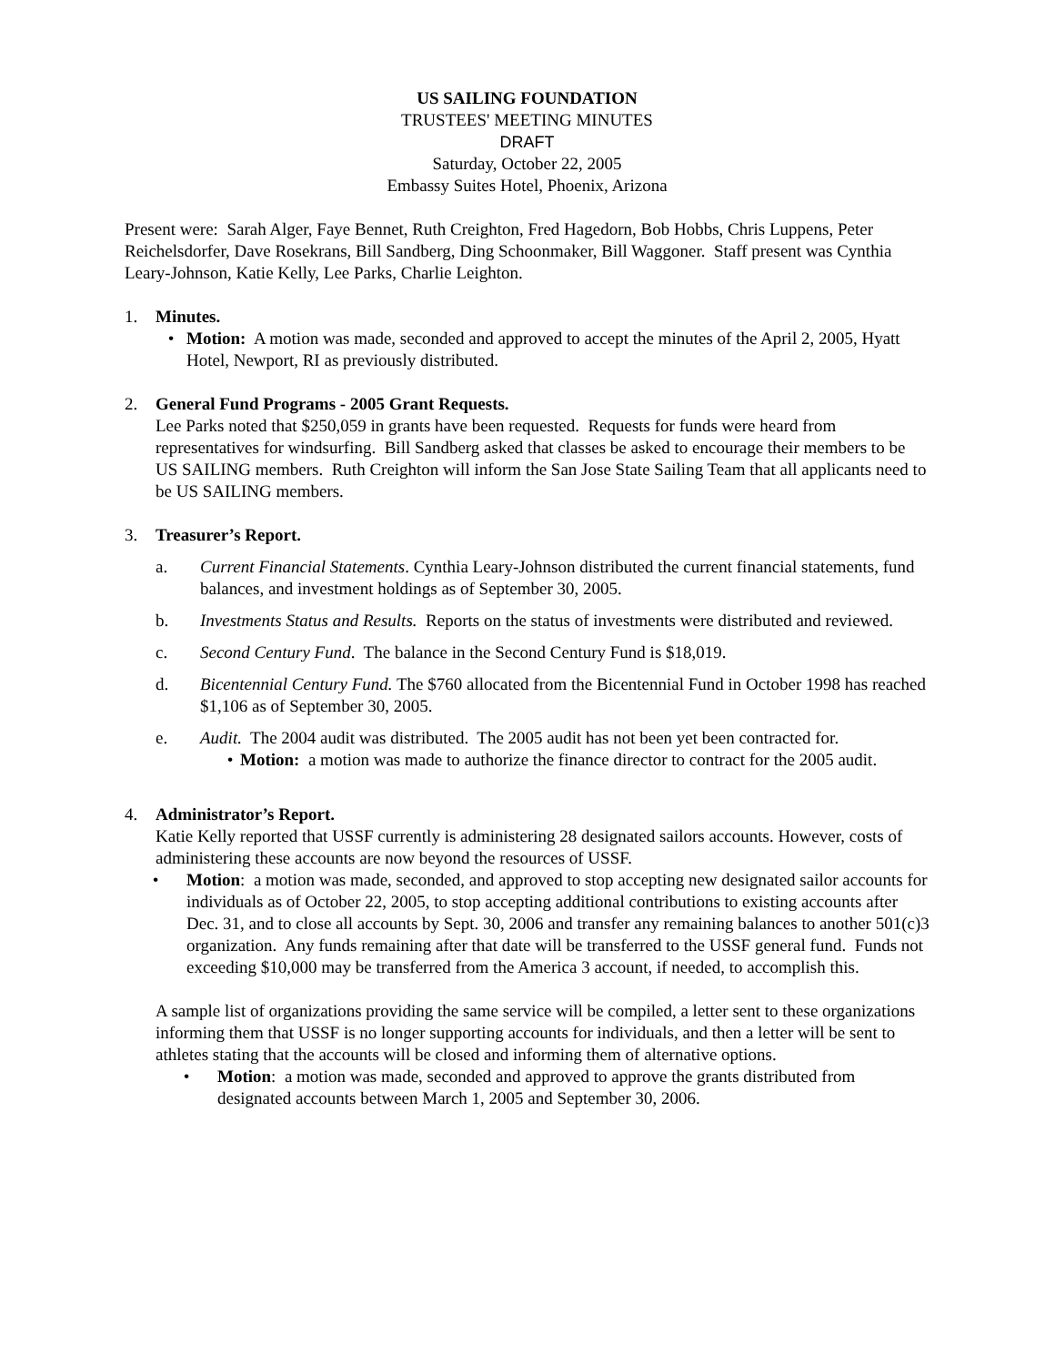US SAILING FOUNDATION
TRUSTEES' MEETING MINUTES
DRAFT
Saturday, October 22, 2005
Embassy Suites Hotel, Phoenix, Arizona
Present were: Sarah Alger, Faye Bennet, Ruth Creighton, Fred Hagedorn, Bob Hobbs, Chris Luppens, Peter Reichelsdorfer, Dave Rosekrans, Bill Sandberg, Ding Schoonmaker, Bill Waggoner. Staff present was Cynthia Leary-Johnson, Katie Kelly, Lee Parks, Charlie Leighton.
1. Minutes.
• Motion: A motion was made, seconded and approved to accept the minutes of the April 2, 2005, Hyatt Hotel, Newport, RI as previously distributed.
2. General Fund Programs - 2005 Grant Requests.
Lee Parks noted that $250,059 in grants have been requested. Requests for funds were heard from representatives for windsurfing. Bill Sandberg asked that classes be asked to encourage their members to be US SAILING members. Ruth Creighton will inform the San Jose State Sailing Team that all applicants need to be US SAILING members.
3. Treasurer’s Report.
a. Current Financial Statements. Cynthia Leary-Johnson distributed the current financial statements, fund balances, and investment holdings as of September 30, 2005.
b. Investments Status and Results. Reports on the status of investments were distributed and reviewed.
c. Second Century Fund. The balance in the Second Century Fund is $18,019.
d. Bicentennial Century Fund. The $760 allocated from the Bicentennial Fund in October 1998 has reached $1,106 as of September 30, 2005.
e. Audit. The 2004 audit was distributed. The 2005 audit has not been yet been contracted for.
• Motion: a motion was made to authorize the finance director to contract for the 2005 audit.
4. Administrator’s Report.
Katie Kelly reported that USSF currently is administering 28 designated sailors accounts. However, costs of administering these accounts are now beyond the resources of USSF.
• Motion: a motion was made, seconded, and approved to stop accepting new designated sailor accounts for individuals as of October 22, 2005, to stop accepting additional contributions to existing accounts after Dec. 31, and to close all accounts by Sept. 30, 2006 and transfer any remaining balances to another 501(c)3 organization. Any funds remaining after that date will be transferred to the USSF general fund. Funds not exceeding $10,000 may be transferred from the America 3 account, if needed, to accomplish this.
A sample list of organizations providing the same service will be compiled, a letter sent to these organizations informing them that USSF is no longer supporting accounts for individuals, and then a letter will be sent to athletes stating that the accounts will be closed and informing them of alternative options.
• Motion: a motion was made, seconded and approved to approve the grants distributed from designated accounts between March 1, 2005 and September 30, 2006.